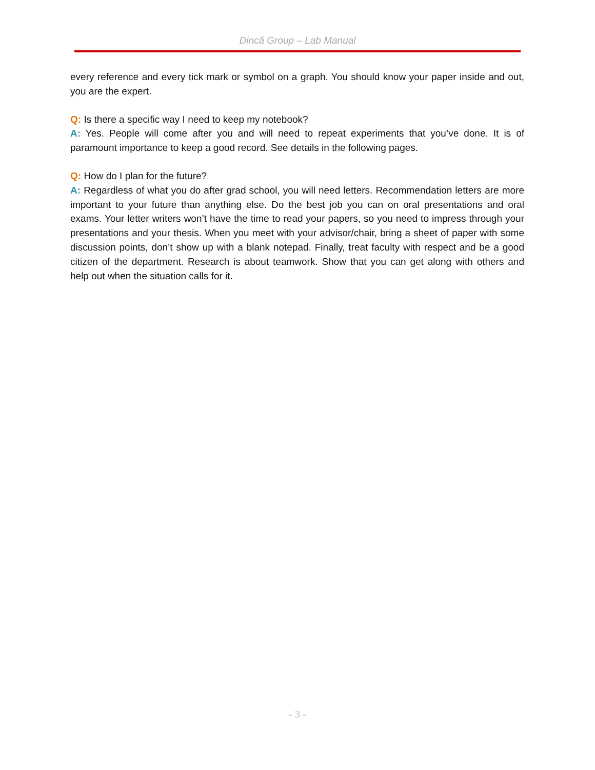Dincă Group – Lab Manual
every reference and every tick mark or symbol on a graph. You should know your paper inside and out, you are the expert.
Q: Is there a specific way I need to keep my notebook?
A: Yes. People will come after you and will need to repeat experiments that you’ve done. It is of paramount importance to keep a good record. See details in the following pages.
Q: How do I plan for the future?
A: Regardless of what you do after grad school, you will need letters. Recommendation letters are more important to your future than anything else. Do the best job you can on oral presentations and oral exams. Your letter writers won’t have the time to read your papers, so you need to impress through your presentations and your thesis. When you meet with your advisor/chair, bring a sheet of paper with some discussion points, don’t show up with a blank notepad. Finally, treat faculty with respect and be a good citizen of the department. Research is about teamwork. Show that you can get along with others and help out when the situation calls for it.
- 3 -